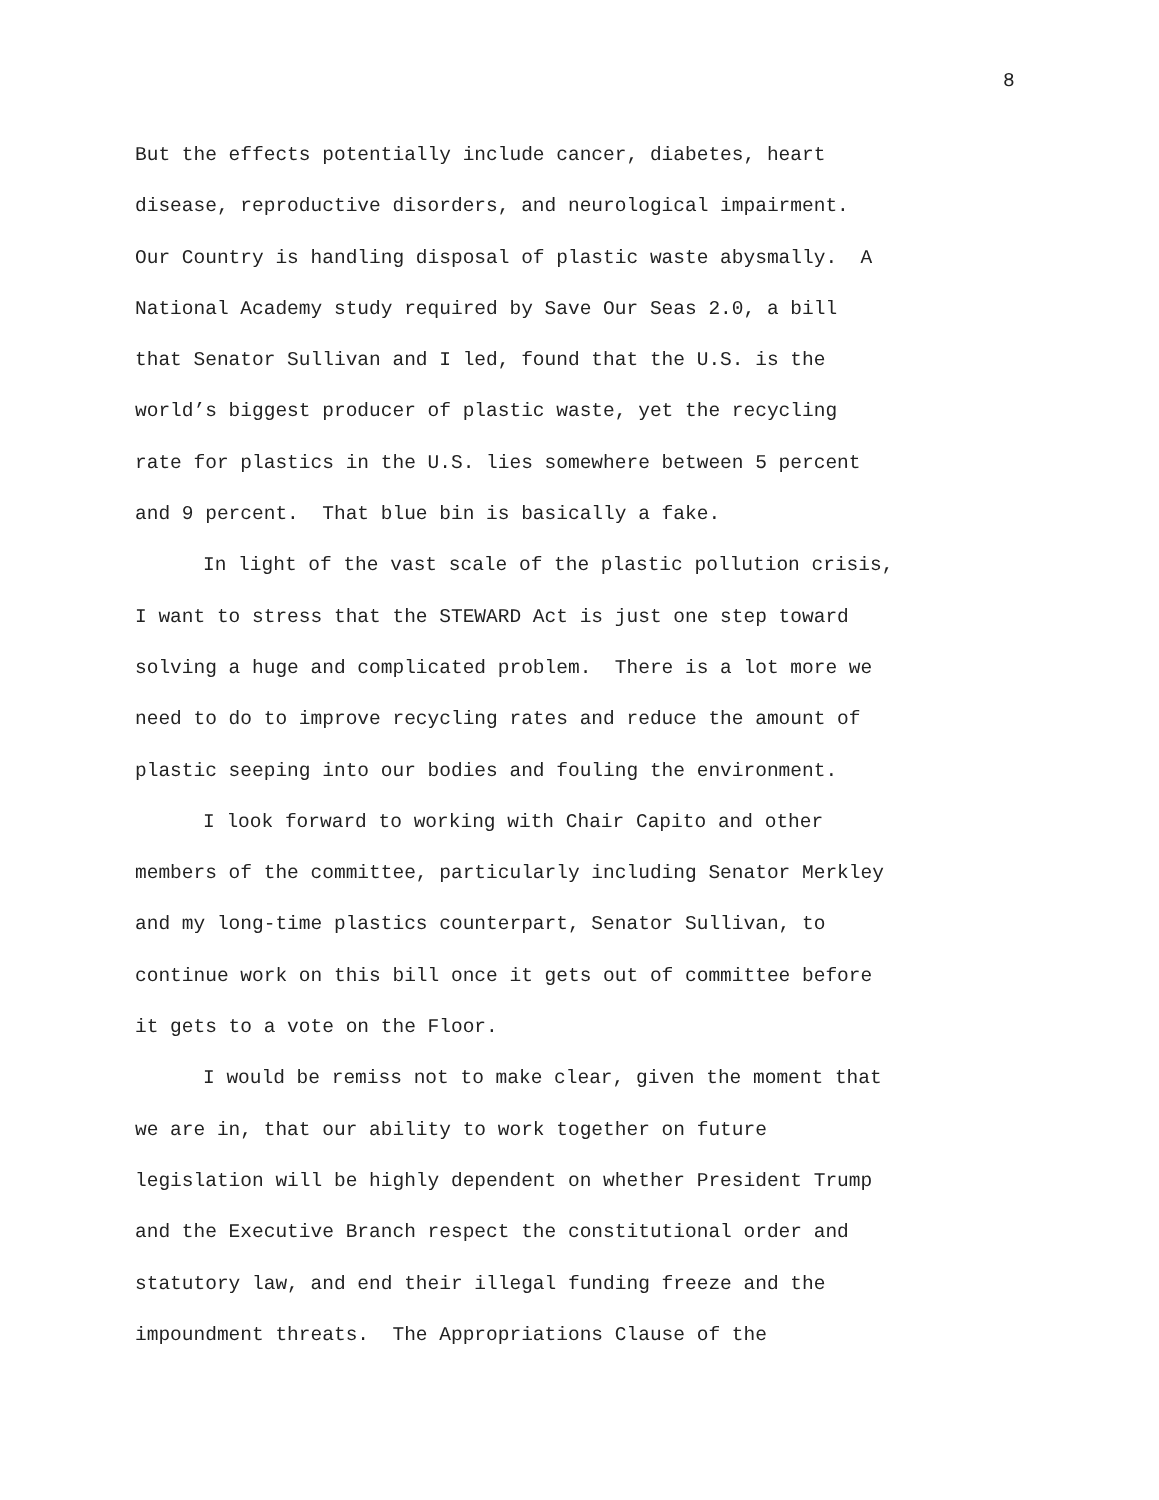8
But the effects potentially include cancer, diabetes, heart
disease, reproductive disorders, and neurological impairment.
Our Country is handling disposal of plastic waste abysmally. A
National Academy study required by Save Our Seas 2.0, a bill
that Senator Sullivan and I led, found that the U.S. is the
world’s biggest producer of plastic waste, yet the recycling
rate for plastics in the U.S. lies somewhere between 5 percent
and 9 percent. That blue bin is basically a fake.
In light of the vast scale of the plastic pollution crisis,
I want to stress that the STEWARD Act is just one step toward
solving a huge and complicated problem. There is a lot more we
need to do to improve recycling rates and reduce the amount of
plastic seeping into our bodies and fouling the environment.
I look forward to working with Chair Capito and other
members of the committee, particularly including Senator Merkley
and my long-time plastics counterpart, Senator Sullivan, to
continue work on this bill once it gets out of committee before
it gets to a vote on the Floor.
I would be remiss not to make clear, given the moment that
we are in, that our ability to work together on future
legislation will be highly dependent on whether President Trump
and the Executive Branch respect the constitutional order and
statutory law, and end their illegal funding freeze and the
impoundment threats. The Appropriations Clause of the